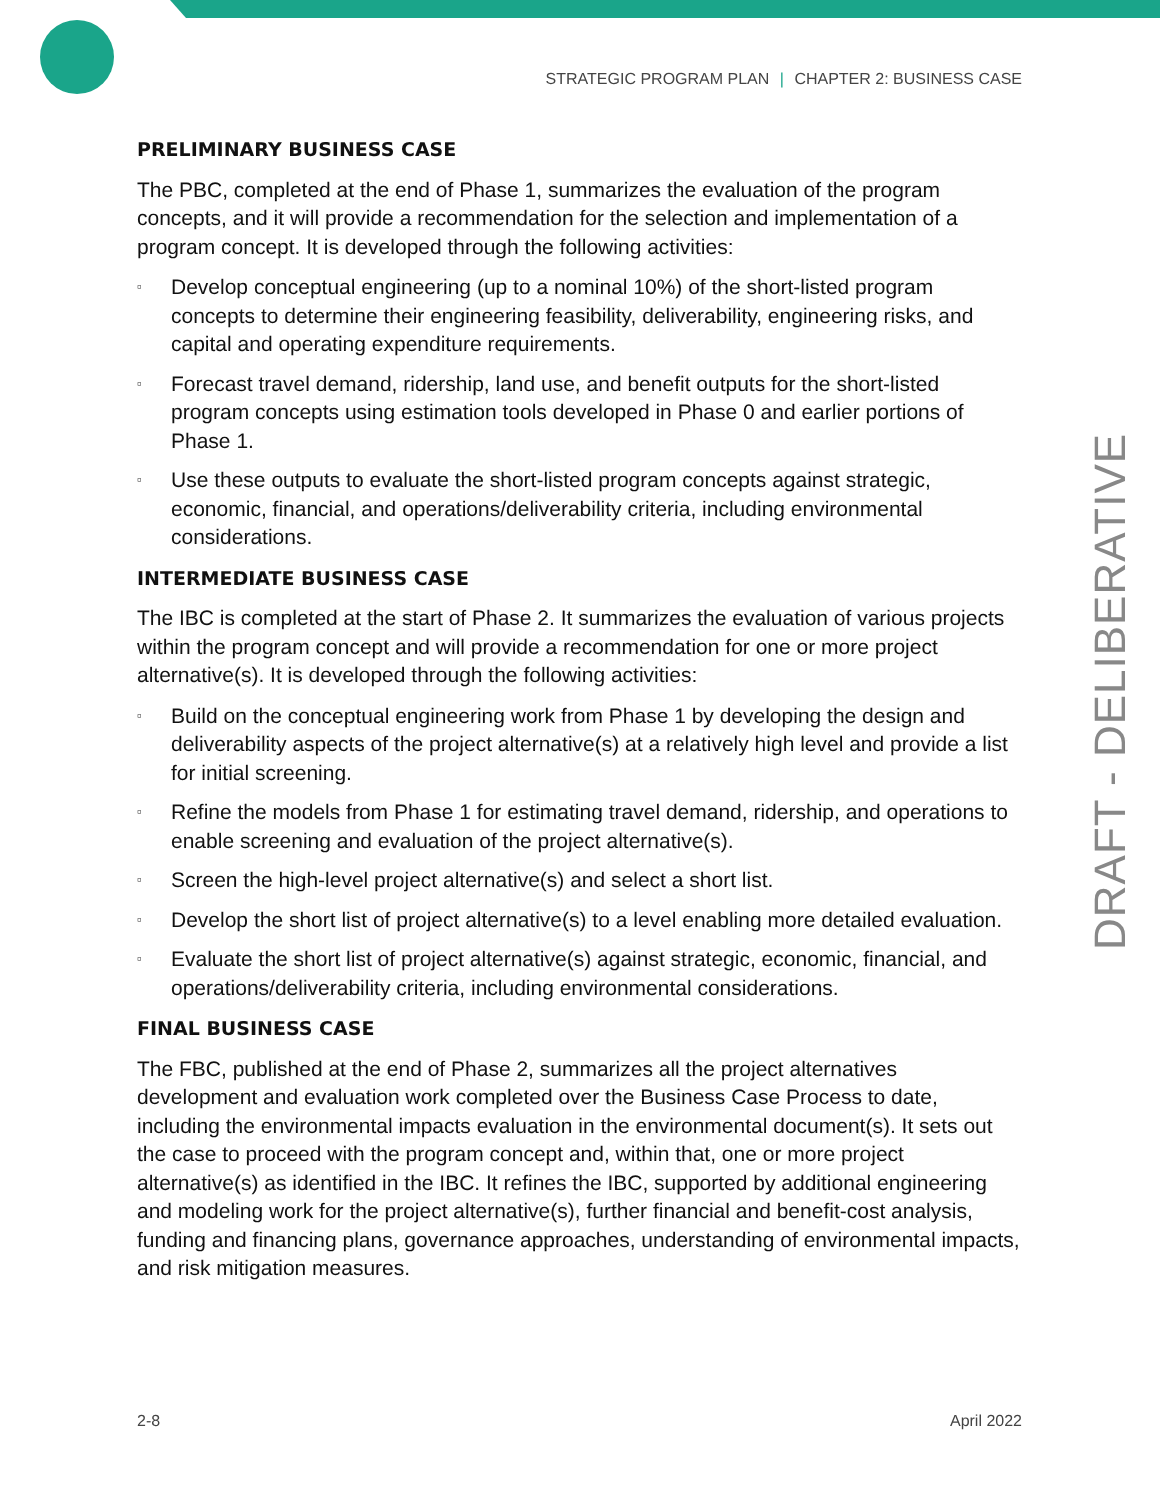STRATEGIC PROGRAM PLAN | CHAPTER 2: BUSINESS CASE
PRELIMINARY BUSINESS CASE
The PBC, completed at the end of Phase 1, summarizes the evaluation of the program concepts, and it will provide a recommendation for the selection and implementation of a program concept. It is developed through the following activities:
▫ Develop conceptual engineering (up to a nominal 10%) of the short-listed program concepts to determine their engineering feasibility, deliverability, engineering risks, and capital and operating expenditure requirements.
▫ Forecast travel demand, ridership, land use, and benefit outputs for the short-listed program concepts using estimation tools developed in Phase 0 and earlier portions of Phase 1.
▫ Use these outputs to evaluate the short-listed program concepts against strategic, economic, financial, and operations/deliverability criteria, including environmental considerations.
INTERMEDIATE BUSINESS CASE
The IBC is completed at the start of Phase 2. It summarizes the evaluation of various projects within the program concept and will provide a recommendation for one or more project alternative(s). It is developed through the following activities:
▫ Build on the conceptual engineering work from Phase 1 by developing the design and deliverability aspects of the project alternative(s) at a relatively high level and provide a list for initial screening.
▫ Refine the models from Phase 1 for estimating travel demand, ridership, and operations to enable screening and evaluation of the project alternative(s).
▫ Screen the high-level project alternative(s) and select a short list.
▫ Develop the short list of project alternative(s) to a level enabling more detailed evaluation.
▫ Evaluate the short list of project alternative(s) against strategic, economic, financial, and operations/deliverability criteria, including environmental considerations.
FINAL BUSINESS CASE
The FBC, published at the end of Phase 2, summarizes all the project alternatives development and evaluation work completed over the Business Case Process to date, including the environmental impacts evaluation in the environmental document(s). It sets out the case to proceed with the program concept and, within that, one or more project alternative(s) as identified in the IBC. It refines the IBC, supported by additional engineering and modeling work for the project alternative(s), further financial and benefit-cost analysis, funding and financing plans, governance approaches, understanding of environmental impacts, and risk mitigation measures.
DRAFT - DELIBERATIVE
2-8 April 2022